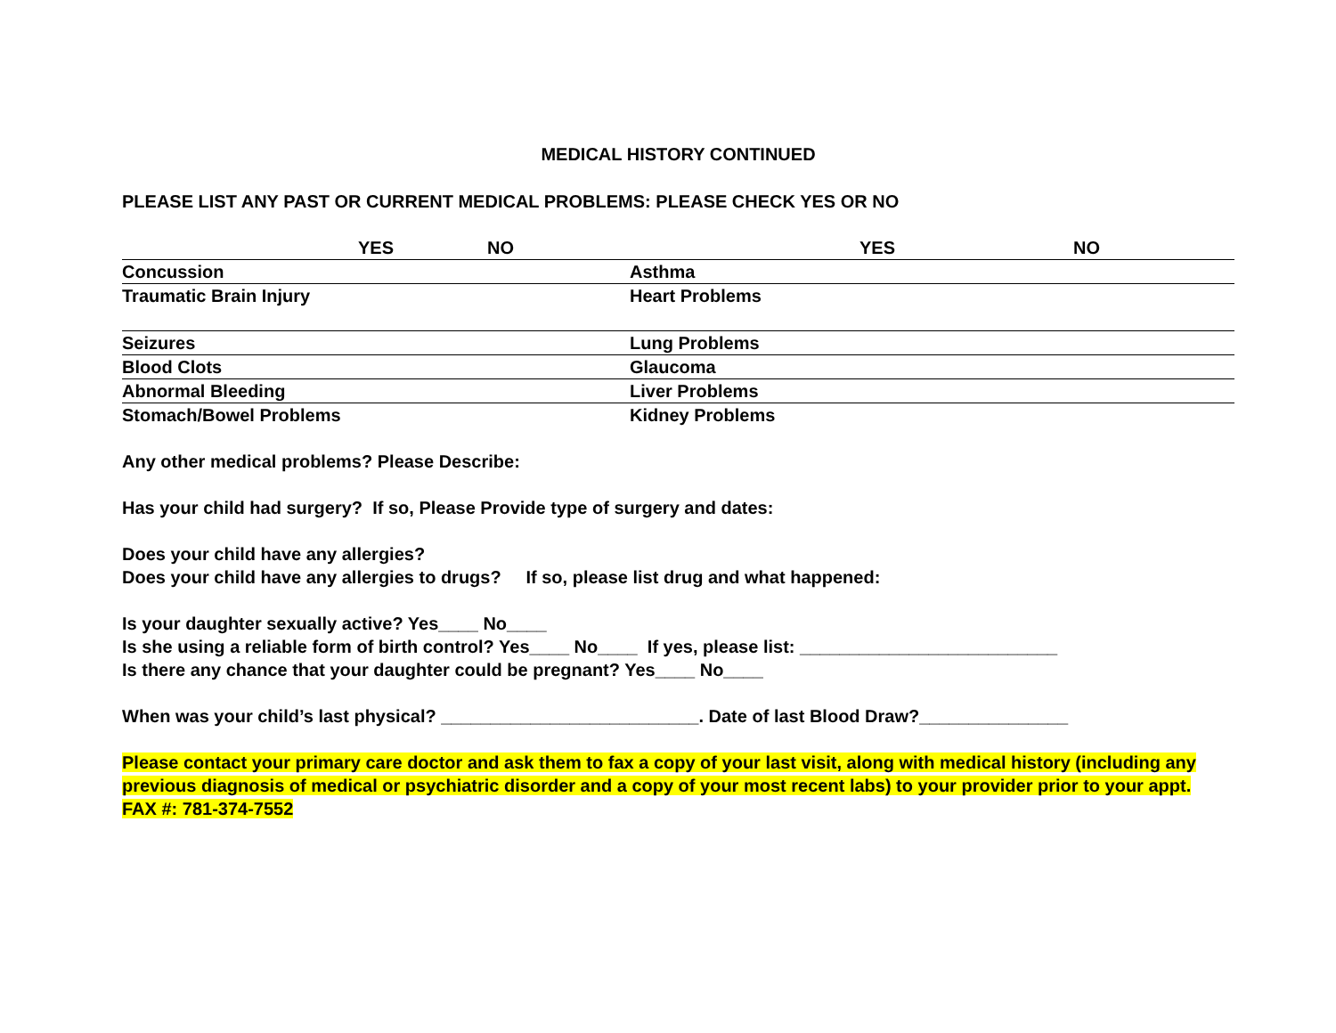MEDICAL HISTORY CONTINUED
PLEASE LIST ANY PAST OR CURRENT MEDICAL PROBLEMS: PLEASE CHECK YES OR NO
| | YES | NO | | YES | NO |
| --- | --- | --- | --- | --- | --- |
| Concussion | | | Asthma | | |
| Traumatic Brain Injury | | | Heart Problems | | |
| Seizures | | | Lung Problems | | |
| Blood Clots | | | Glaucoma | | |
| Abnormal Bleeding | | | Liver Problems | | |
| Stomach/Bowel Problems | | | Kidney Problems | | |
Any other medical problems? Please Describe:
Has your child had surgery? If so, Please Provide type of surgery and dates:
Does your child have any allergies?
Does your child have any allergies to drugs? If so, please list drug and what happened:
Is your daughter sexually active? Yes____ No____
Is she using a reliable form of birth control? Yes____ No____ If yes, please list: __________________________
Is there any chance that your daughter could be pregnant? Yes____ No____
When was your child’s last physical? __________________________. Date of last Blood Draw?_______________
Please contact your primary care doctor and ask them to fax a copy of your last visit, along with medical history (including any previous diagnosis of medical or psychiatric disorder and a copy of your most recent labs) to your provider prior to your appt.
FAX #: 781-374-7552